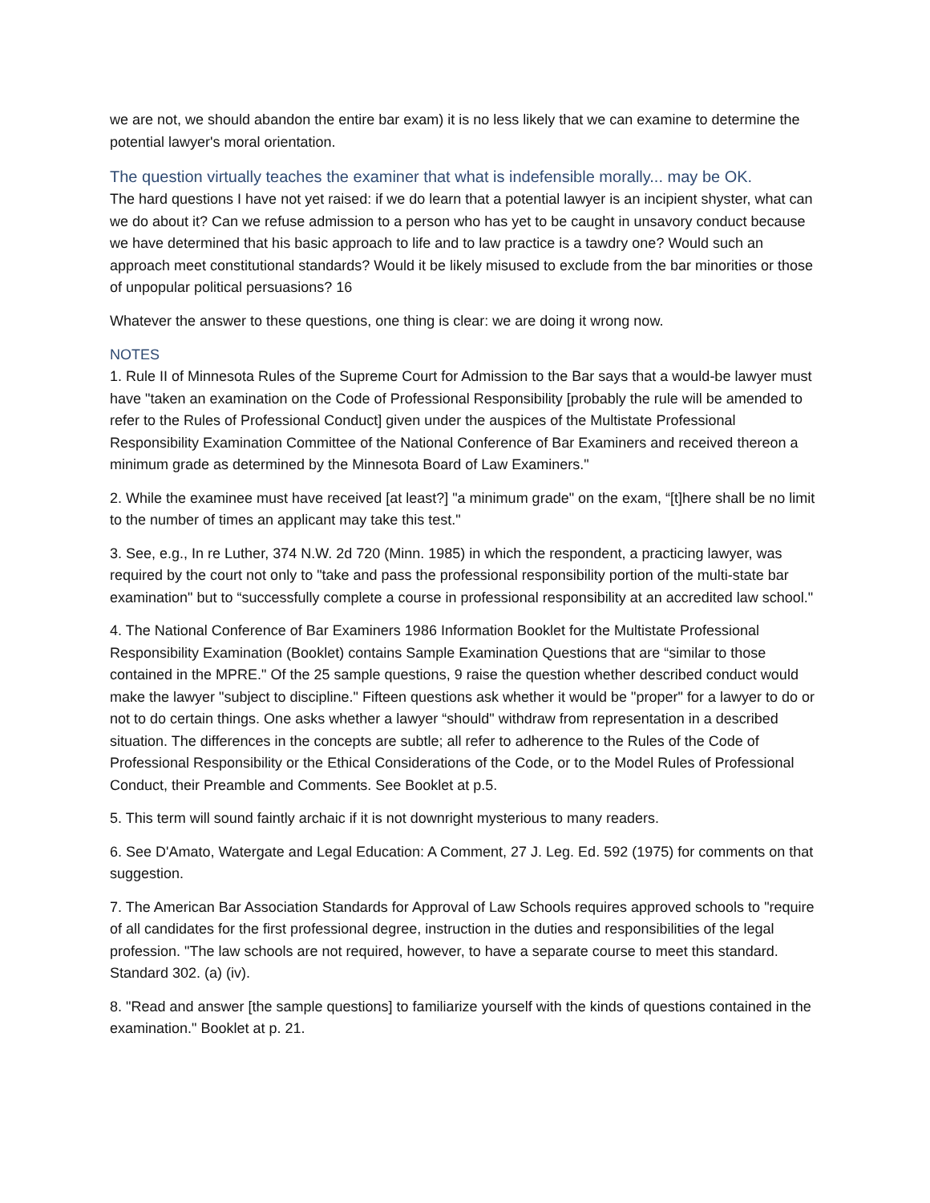we are not, we should abandon the entire bar exam) it is no less likely that we can examine to determine the potential lawyer's moral orientation.
The question virtually teaches the examiner that what is indefensible morally... may be OK.
The hard questions I have not yet raised: if we do learn that a potential lawyer is an incipient shyster, what can we do about it? Can we refuse admission to a person who has yet to be caught in unsavory conduct because we have determined that his basic approach to life and to law practice is a tawdry one? Would such an approach meet constitutional standards? Would it be likely misused to exclude from the bar minorities or those of unpopular political persuasions? 16
Whatever the answer to these questions, one thing is clear: we are doing it wrong now.
NOTES
1. Rule II of Minnesota Rules of the Supreme Court for Admission to the Bar says that a would-be lawyer must have "taken an examination on the Code of Professional Responsibility [probably the rule will be amended to refer to the Rules of Professional Conduct] given under the auspices of the Multistate Professional Responsibility Examination Committee of the National Conference of Bar Examiners and received thereon a minimum grade as determined by the Minnesota Board of Law Examiners."
2. While the examinee must have received [at least?] "a minimum grade" on the exam, “[t]here shall be no limit to the number of times an applicant may take this test."
3. See, e.g., In re Luther, 374 N.W. 2d 720 (Minn. 1985) in which the respondent, a practicing lawyer, was required by the court not only to "take and pass the professional responsibility portion of the multi-state bar examination" but to “successfully complete a course in professional responsibility at an accredited law school."
4. The National Conference of Bar Examiners 1986 Information Booklet for the Multistate Professional Responsibility Examination (Booklet) contains Sample Examination Questions that are “similar to those contained in the MPRE." Of the 25 sample questions, 9 raise the question whether described conduct would make the lawyer "subject to discipline." Fifteen questions ask whether it would be "proper" for a lawyer to do or not to do certain things. One asks whether a lawyer “should" withdraw from representation in a described situation. The differences in the concepts are subtle; all refer to adherence to the Rules of the Code of Professional Responsibility or the Ethical Considerations of the Code, or to the Model Rules of Professional Conduct, their Preamble and Comments. See Booklet at p.5.
5. This term will sound faintly archaic if it is not downright mysterious to many readers.
6. See D'Amato, Watergate and Legal Education: A Comment, 27 J. Leg. Ed. 592 (1975) for comments on that suggestion.
7. The American Bar Association Standards for Approval of Law Schools requires approved schools to "require of all candidates for the first professional degree, instruction in the duties and responsibilities of the legal profession. "The law schools are not required, however, to have a separate course to meet this standard. Standard 302. (a) (iv).
8. "Read and answer [the sample questions] to familiarize yourself with the kinds of questions contained in the examination." Booklet at p. 21.